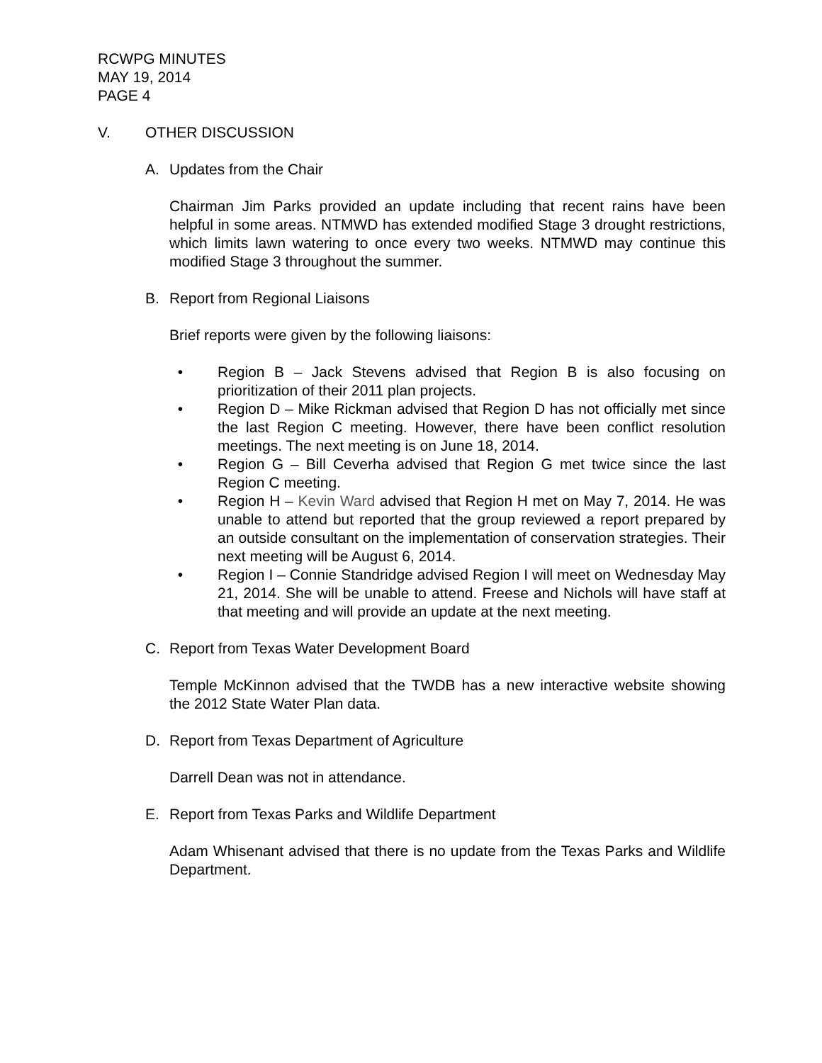RCWPG MINUTES
MAY 19, 2014
PAGE 4
V. OTHER DISCUSSION
A. Updates from the Chair
Chairman Jim Parks provided an update including that recent rains have been helpful in some areas. NTMWD has extended modified Stage 3 drought restrictions, which limits lawn watering to once every two weeks. NTMWD may continue this modified Stage 3 throughout the summer.
B. Report from Regional Liaisons
Brief reports were given by the following liaisons:
• Region B – Jack Stevens advised that Region B is also focusing on prioritization of their 2011 plan projects.
• Region D – Mike Rickman advised that Region D has not officially met since the last Region C meeting. However, there have been conflict resolution meetings. The next meeting is on June 18, 2014.
• Region G – Bill Ceverha advised that Region G met twice since the last Region C meeting.
• Region H – Kevin Ward advised that Region H met on May 7, 2014. He was unable to attend but reported that the group reviewed a report prepared by an outside consultant on the implementation of conservation strategies. Their next meeting will be August 6, 2014.
• Region I – Connie Standridge advised Region I will meet on Wednesday May 21, 2014. She will be unable to attend. Freese and Nichols will have staff at that meeting and will provide an update at the next meeting.
C. Report from Texas Water Development Board
Temple McKinnon advised that the TWDB has a new interactive website showing the 2012 State Water Plan data.
D. Report from Texas Department of Agriculture
Darrell Dean was not in attendance.
E. Report from Texas Parks and Wildlife Department
Adam Whisenant advised that there is no update from the Texas Parks and Wildlife Department.